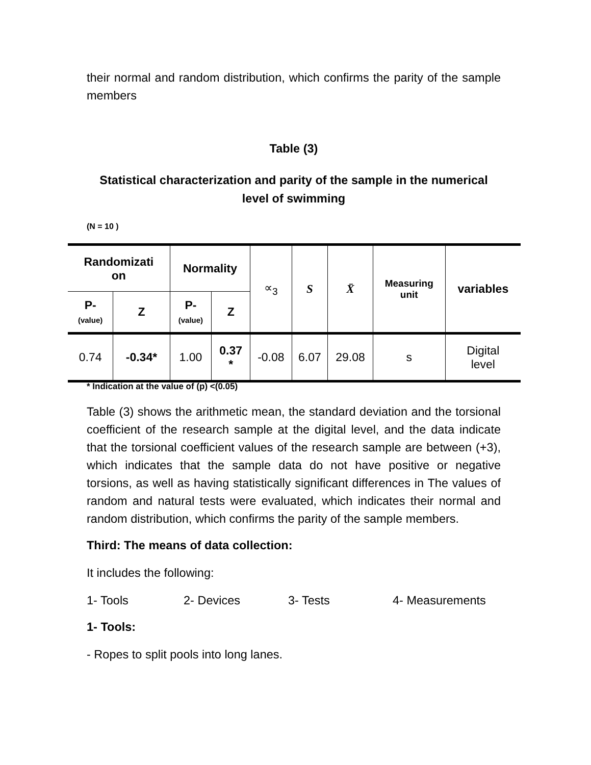their normal and random distribution, which confirms the parity of the sample members
Table (3)
Statistical characterization and parity of the sample in the numerical level of swimming
(N = 10 )
| Randomizati on | | Normality | | ∝<sub>3</sub> | S | X̄ | Measuring unit | variables |
| P- (value) | Z | P- (value) | Z | | | | | |
| 0.74 | -0.34* | 1.00 | 0.37 * | -0.08 | 6.07 | 29.08 | s | Digital level |
* Indication at the value of (p) <(0.05)
Table (3) shows the arithmetic mean, the standard deviation and the torsional coefficient of the research sample at the digital level, and the data indicate that the torsional coefficient values of the research sample are between (+3), which indicates that the sample data do not have positive or negative torsions, as well as having statistically significant differences in The values of random and natural tests were evaluated, which indicates their normal and random distribution, which confirms the parity of the sample members.
Third: The means of data collection:
It includes the following:
1- Tools 2- Devices 3- Tests 4- Measurements
1- Tools:
- Ropes to split pools into long lanes.